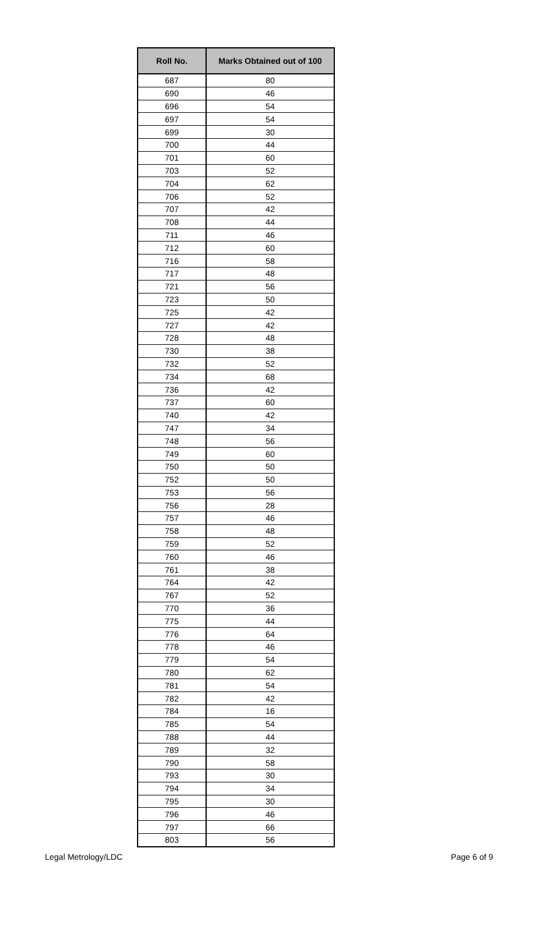| Roll No. | Marks Obtained out of 100 |
| --- | --- |
| 687 | 80 |
| 690 | 46 |
| 696 | 54 |
| 697 | 54 |
| 699 | 30 |
| 700 | 44 |
| 701 | 60 |
| 703 | 52 |
| 704 | 62 |
| 706 | 52 |
| 707 | 42 |
| 708 | 44 |
| 711 | 46 |
| 712 | 60 |
| 716 | 58 |
| 717 | 48 |
| 721 | 56 |
| 723 | 50 |
| 725 | 42 |
| 727 | 42 |
| 728 | 48 |
| 730 | 38 |
| 732 | 52 |
| 734 | 68 |
| 736 | 42 |
| 737 | 60 |
| 740 | 42 |
| 747 | 34 |
| 748 | 56 |
| 749 | 60 |
| 750 | 50 |
| 752 | 50 |
| 753 | 56 |
| 756 | 28 |
| 757 | 46 |
| 758 | 48 |
| 759 | 52 |
| 760 | 46 |
| 761 | 38 |
| 764 | 42 |
| 767 | 52 |
| 770 | 36 |
| 775 | 44 |
| 776 | 64 |
| 778 | 46 |
| 779 | 54 |
| 780 | 62 |
| 781 | 54 |
| 782 | 42 |
| 784 | 16 |
| 785 | 54 |
| 788 | 44 |
| 789 | 32 |
| 790 | 58 |
| 793 | 30 |
| 794 | 34 |
| 795 | 30 |
| 796 | 46 |
| 797 | 66 |
| 803 | 56 |
Legal Metrology/LDC Page 6 of 9